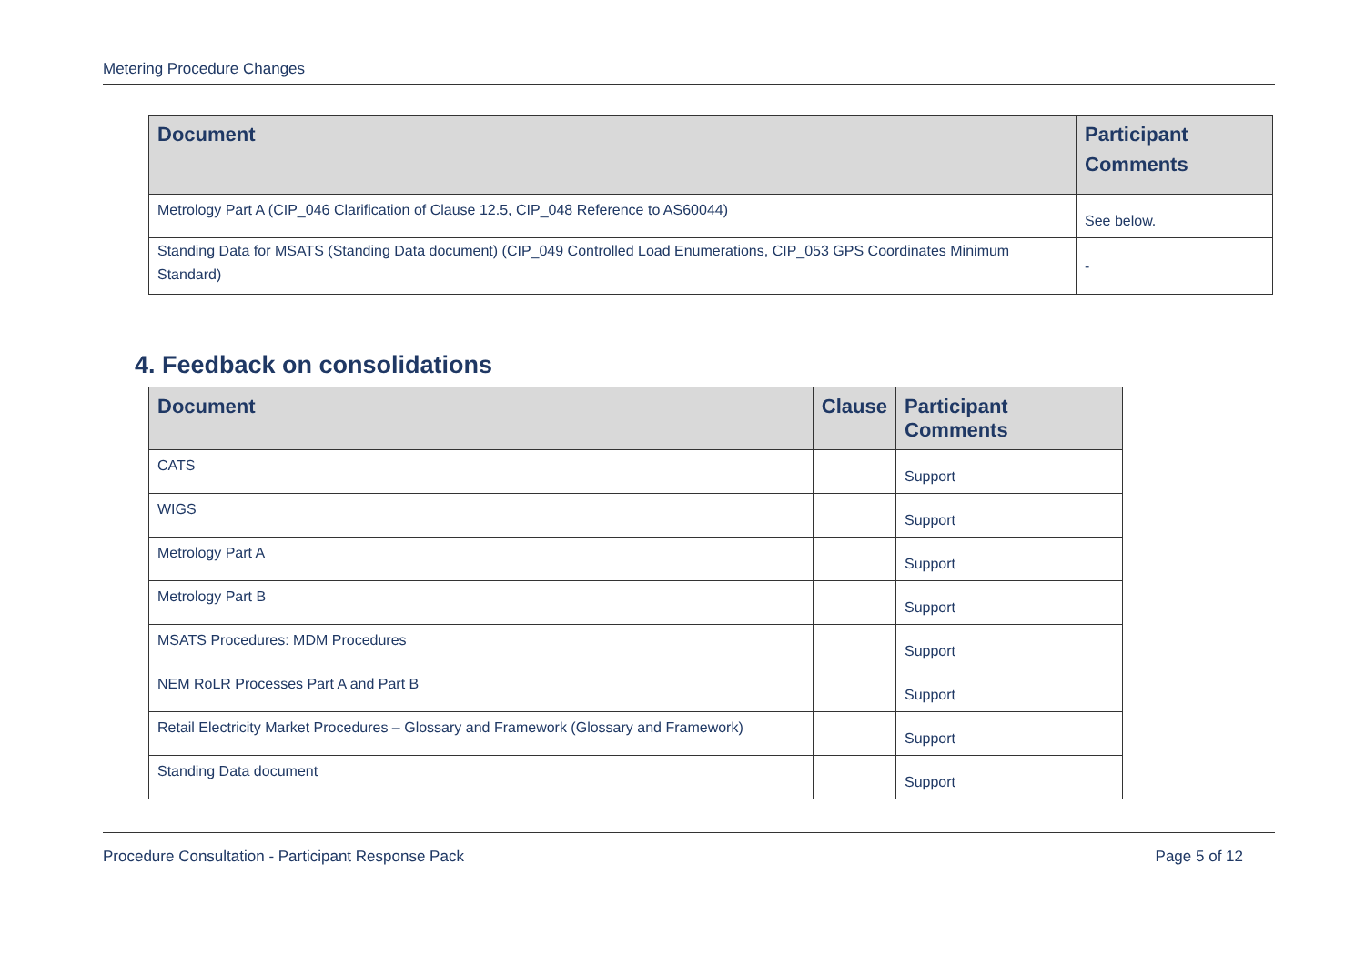Metering Procedure Changes
| Document | Participant Comments |
| --- | --- |
| Metrology Part A (CIP_046 Clarification of Clause 12.5, CIP_048 Reference to AS60044) | See below. |
| Standing Data for MSATS (Standing Data document) (CIP_049 Controlled Load Enumerations, CIP_053 GPS Coordinates Minimum Standard) | - |
4. Feedback on consolidations
| Document | Clause | Participant Comments |
| --- | --- | --- |
| CATS | | Support |
| WIGS | | Support |
| Metrology Part A | | Support |
| Metrology Part B | | Support |
| MSATS Procedures: MDM Procedures | | Support |
| NEM RoLR Processes Part A and Part B | | Support |
| Retail Electricity Market Procedures – Glossary and Framework (Glossary and Framework) | | Support |
| Standing Data document | | Support |
Procedure Consultation - Participant Response Pack Page 5 of 12